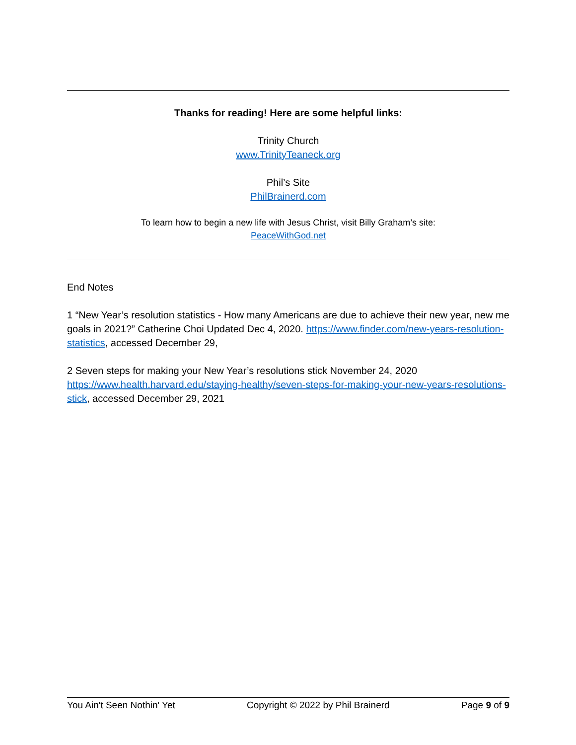Thanks for reading! Here are some helpful links:
Trinity Church
www.TrinityTeaneck.org
Phil’s Site
PhilBrainerd.com
To learn how to begin a new life with Jesus Christ, visit Billy Graham’s site:
PeaceWithGod.net
End Notes
1 “New Year’s resolution statistics - How many Americans are due to achieve their new year, new me goals in 2021?” Catherine Choi Updated Dec 4, 2020. https://www.finder.com/new-years-resolution-statistics, accessed December 29,
2 Seven steps for making your New Year’s resolutions stick November 24, 2020 https://www.health.harvard.edu/staying-healthy/seven-steps-for-making-your-new-years-resolutions-stick, accessed December 29, 2021
You Ain't Seen Nothin' Yet Copyright © 2022 by Phil Brainerd Page 9 of 9